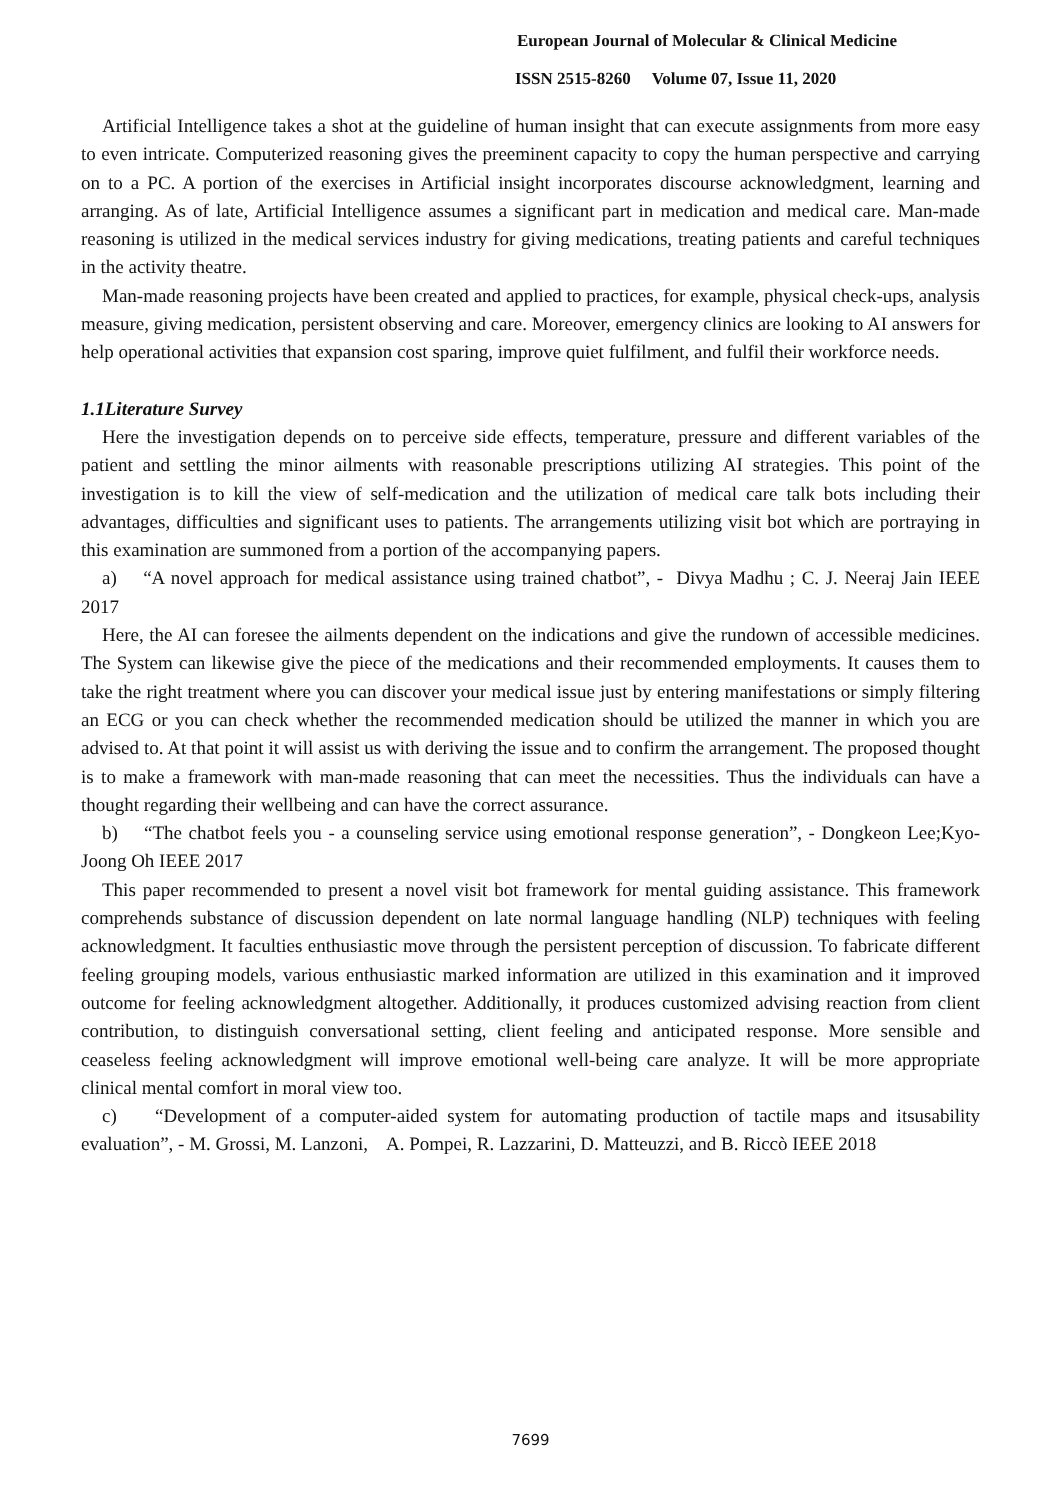European Journal of Molecular & Clinical Medicine
ISSN 2515-8260 Volume 07, Issue 11, 2020
Artificial Intelligence takes a shot at the guideline of human insight that can execute assignments from more easy to even intricate. Computerized reasoning gives the preeminent capacity to copy the human perspective and carrying on to a PC. A portion of the exercises in Artificial insight incorporates discourse acknowledgment, learning and arranging. As of late, Artificial Intelligence assumes a significant part in medication and medical care. Man-made reasoning is utilized in the medical services industry for giving medications, treating patients and careful techniques in the activity theatre.
Man-made reasoning projects have been created and applied to practices, for example, physical check-ups, analysis measure, giving medication, persistent observing and care. Moreover, emergency clinics are looking to AI answers for help operational activities that expansion cost sparing, improve quiet fulfilment, and fulfil their workforce needs.
1.1Literature Survey
Here the investigation depends on to perceive side effects, temperature, pressure and different variables of the patient and settling the minor ailments with reasonable prescriptions utilizing AI strategies. This point of the investigation is to kill the view of self-medication and the utilization of medical care talk bots including their advantages, difficulties and significant uses to patients. The arrangements utilizing visit bot which are portraying in this examination are summoned from a portion of the accompanying papers.
a) “A novel approach for medical assistance using trained chatbot”, - Divya Madhu ; C. J. Neeraj Jain IEEE 2017
Here, the AI can foresee the ailments dependent on the indications and give the rundown of accessible medicines. The System can likewise give the piece of the medications and their recommended employments. It causes them to take the right treatment where you can discover your medical issue just by entering manifestations or simply filtering an ECG or you can check whether the recommended medication should be utilized the manner in which you are advised to. At that point it will assist us with deriving the issue and to confirm the arrangement. The proposed thought is to make a framework with man-made reasoning that can meet the necessities. Thus the individuals can have a thought regarding their wellbeing and can have the correct assurance.
b) “The chatbot feels you - a counseling service using emotional response generation”, - Dongkeon Lee;Kyo-Joong Oh IEEE 2017
This paper recommended to present a novel visit bot framework for mental guiding assistance. This framework comprehends substance of discussion dependent on late normal language handling (NLP) techniques with feeling acknowledgment. It faculties enthusiastic move through the persistent perception of discussion. To fabricate different feeling grouping models, various enthusiastic marked information are utilized in this examination and it improved outcome for feeling acknowledgment altogether. Additionally, it produces customized advising reaction from client contribution, to distinguish conversational setting, client feeling and anticipated response. More sensible and ceaseless feeling acknowledgment will improve emotional well-being care analyze. It will be more appropriate clinical mental comfort in moral view too.
c) “Development of a computer-aided system for automating production of tactile maps and itsusability evaluation”, - M. Grossi, M. Lanzoni, A. Pompei, R. Lazzarini, D. Matteuzzi, and B. Riccò IEEE 2018
7699